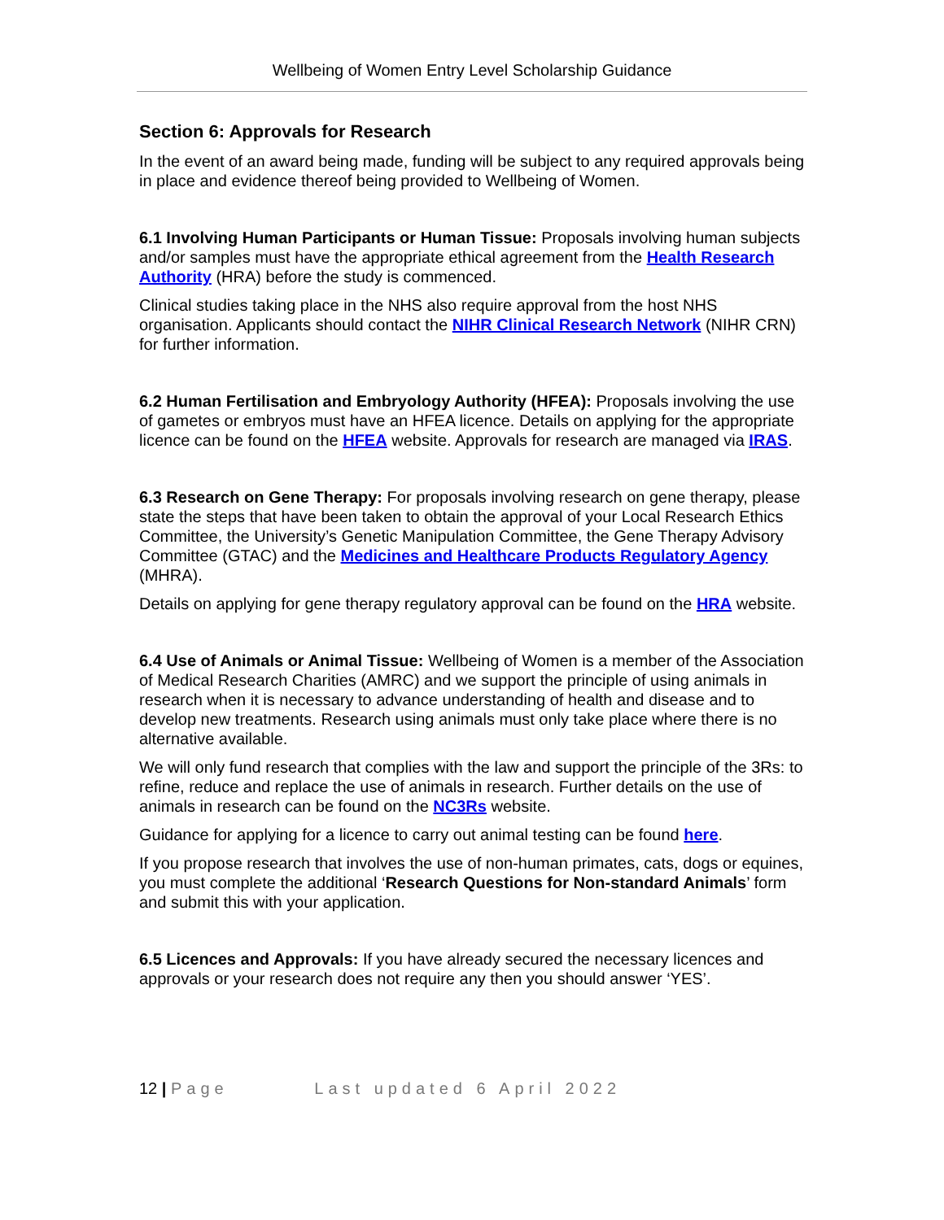Wellbeing of Women Entry Level Scholarship Guidance
Section 6: Approvals for Research
In the event of an award being made, funding will be subject to any required approvals being in place and evidence thereof being provided to Wellbeing of Women.
6.1 Involving Human Participants or Human Tissue: Proposals involving human subjects and/or samples must have the appropriate ethical agreement from the Health Research Authority (HRA) before the study is commenced.
Clinical studies taking place in the NHS also require approval from the host NHS organisation. Applicants should contact the NIHR Clinical Research Network (NIHR CRN) for further information.
6.2 Human Fertilisation and Embryology Authority (HFEA): Proposals involving the use of gametes or embryos must have an HFEA licence. Details on applying for the appropriate licence can be found on the HFEA website. Approvals for research are managed via IRAS.
6.3 Research on Gene Therapy: For proposals involving research on gene therapy, please state the steps that have been taken to obtain the approval of your Local Research Ethics Committee, the University’s Genetic Manipulation Committee, the Gene Therapy Advisory Committee (GTAC) and the Medicines and Healthcare Products Regulatory Agency (MHRA).
Details on applying for gene therapy regulatory approval can be found on the HRA website.
6.4 Use of Animals or Animal Tissue: Wellbeing of Women is a member of the Association of Medical Research Charities (AMRC) and we support the principle of using animals in research when it is necessary to advance understanding of health and disease and to develop new treatments. Research using animals must only take place where there is no alternative available.
We will only fund research that complies with the law and support the principle of the 3Rs: to refine, reduce and replace the use of animals in research. Further details on the use of animals in research can be found on the NC3Rs website.
Guidance for applying for a licence to carry out animal testing can be found here.
If you propose research that involves the use of non-human primates, cats, dogs or equines, you must complete the additional ‘Research Questions for Non-standard Animals’ form and submit this with your application.
6.5 Licences and Approvals: If you have already secured the necessary licences and approvals or your research does not require any then you should answer ‘YES’.
12 | Page Last updated 6 April 2022